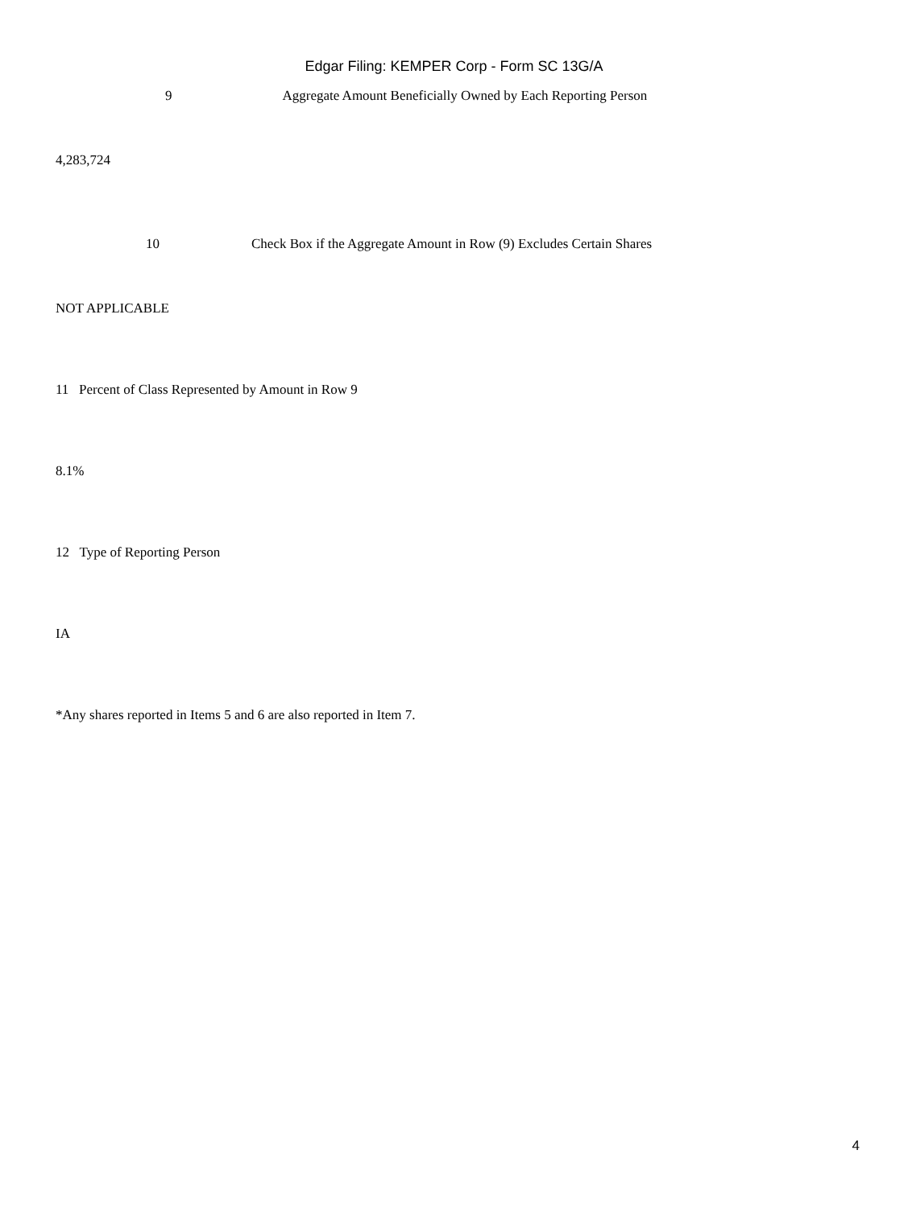Edgar Filing: KEMPER Corp - Form SC 13G/A
9 Aggregate Amount Beneficially Owned by Each Reporting Person
4,283,724
10 Check Box if the Aggregate Amount in Row (9) Excludes Certain Shares
NOT APPLICABLE
11 Percent of Class Represented by Amount in Row 9
8.1%
12 Type of Reporting Person
IA
*Any shares reported in Items 5 and 6 are also reported in Item 7.
4